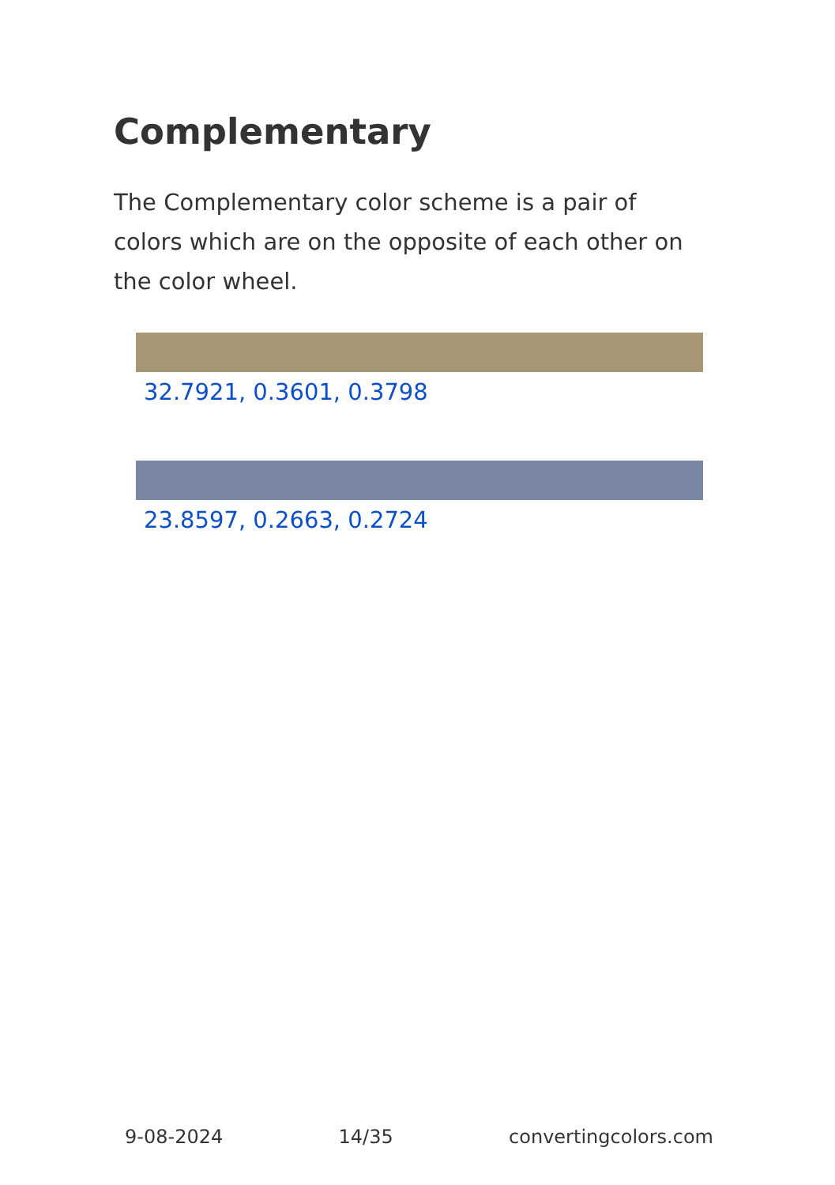Complementary
The Complementary color scheme is a pair of colors which are on the opposite of each other on the color wheel.
32.7921, 0.3601, 0.3798
23.8597, 0.2663, 0.2724
9-08-2024 14/35 convertingcolors.com